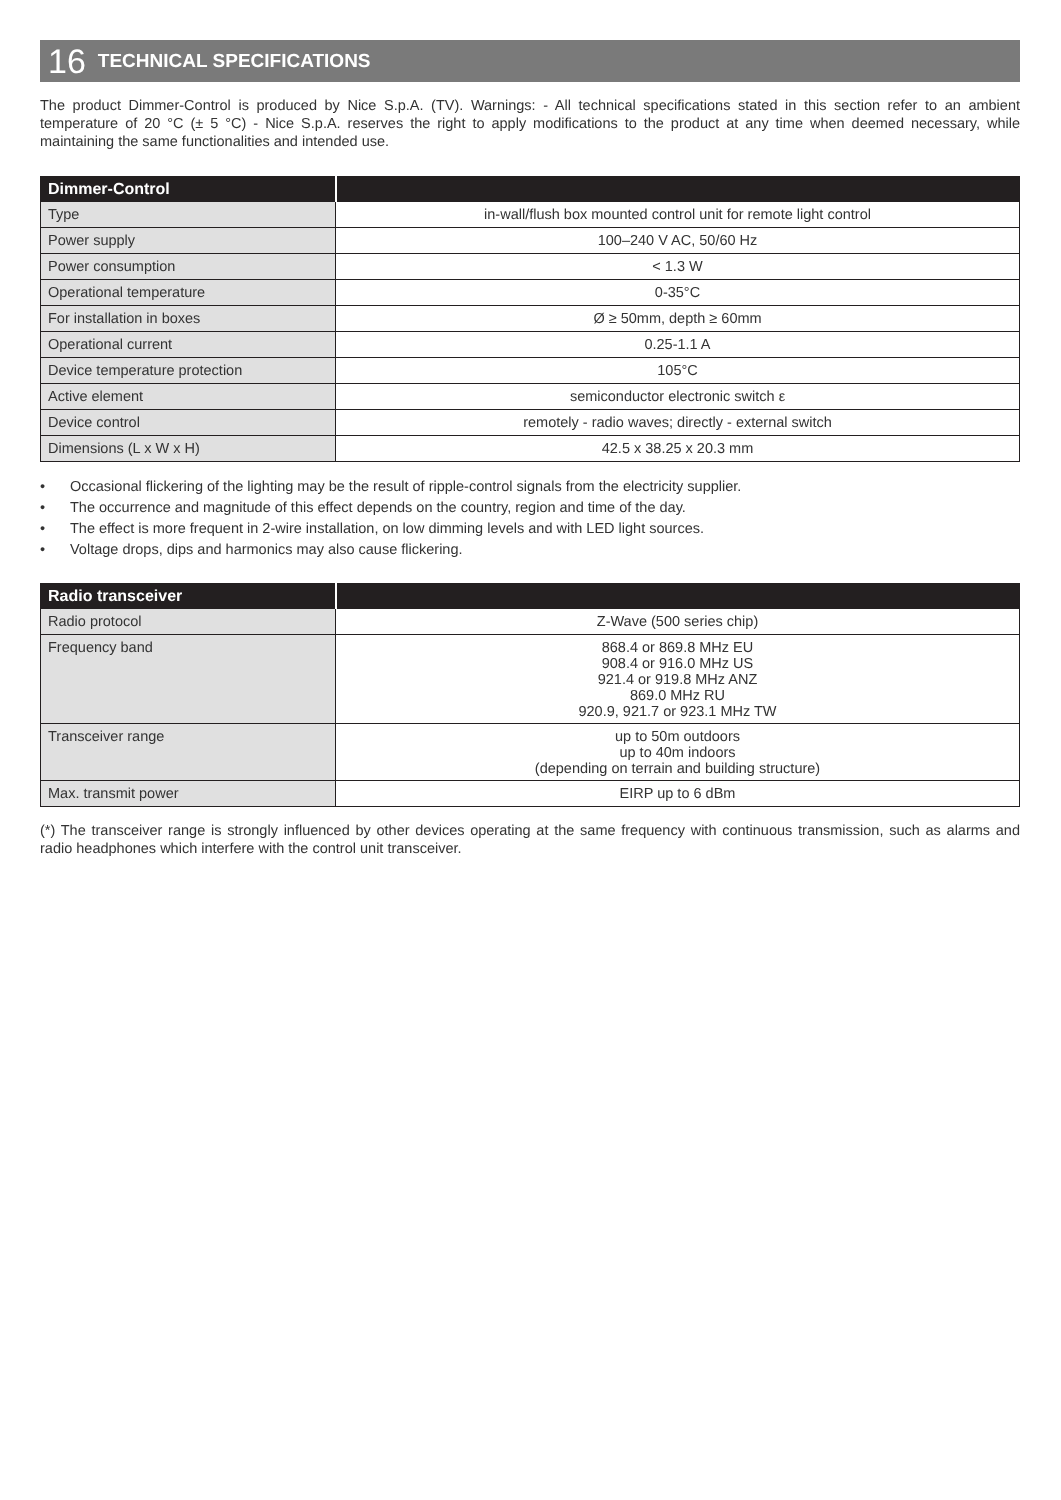16 TECHNICAL SPECIFICATIONS
The product Dimmer-Control is produced by Nice S.p.A. (TV). Warnings: - All technical specifications stated in this section refer to an ambient temperature of 20 °C (± 5 °C) - Nice S.p.A. reserves the right to apply modifications to the product at any time when deemed necessary, while maintaining the same functionalities and intended use.
| Dimmer-Control | |
| --- | --- |
| Type | in-wall/flush box mounted control unit for remote light control |
| Power supply | 100–240 V AC, 50/60 Hz |
| Power consumption | < 1.3 W |
| Operational temperature | 0-35°C |
| For installation in boxes | Ø ≥ 50mm, depth ≥ 60mm |
| Operational current | 0.25-1.1 A |
| Device temperature protection | 105°C |
| Active element | semiconductor electronic switch ε |
| Device control | remotely - radio waves; directly - external switch |
| Dimensions (L x W x H) | 42.5 x 38.25 x 20.3 mm |
• Occasional flickering of the lighting may be the result of ripple-control signals from the electricity supplier.
• The occurrence and magnitude of this effect depends on the country, region and time of the day.
• The effect is more frequent in 2-wire installation, on low dimming levels and with LED light sources.
• Voltage drops, dips and harmonics may also cause flickering.
| Radio transceiver | |
| --- | --- |
| Radio protocol | Z-Wave (500 series chip) |
| Frequency band | 868.4 or 869.8 MHz EU 908.4 or 916.0 MHz US 921.4 or 919.8 MHz ANZ 869.0 MHz RU 920.9, 921.7 or 923.1 MHz TW |
| Transceiver range | up to 50m outdoors up to 40m indoors (depending on terrain and building structure) |
| Max. transmit power | EIRP up to 6 dBm |
(*) The transceiver range is strongly influenced by other devices operating at the same frequency with continuous transmission, such as alarms and radio headphones which interfere with the control unit transceiver.